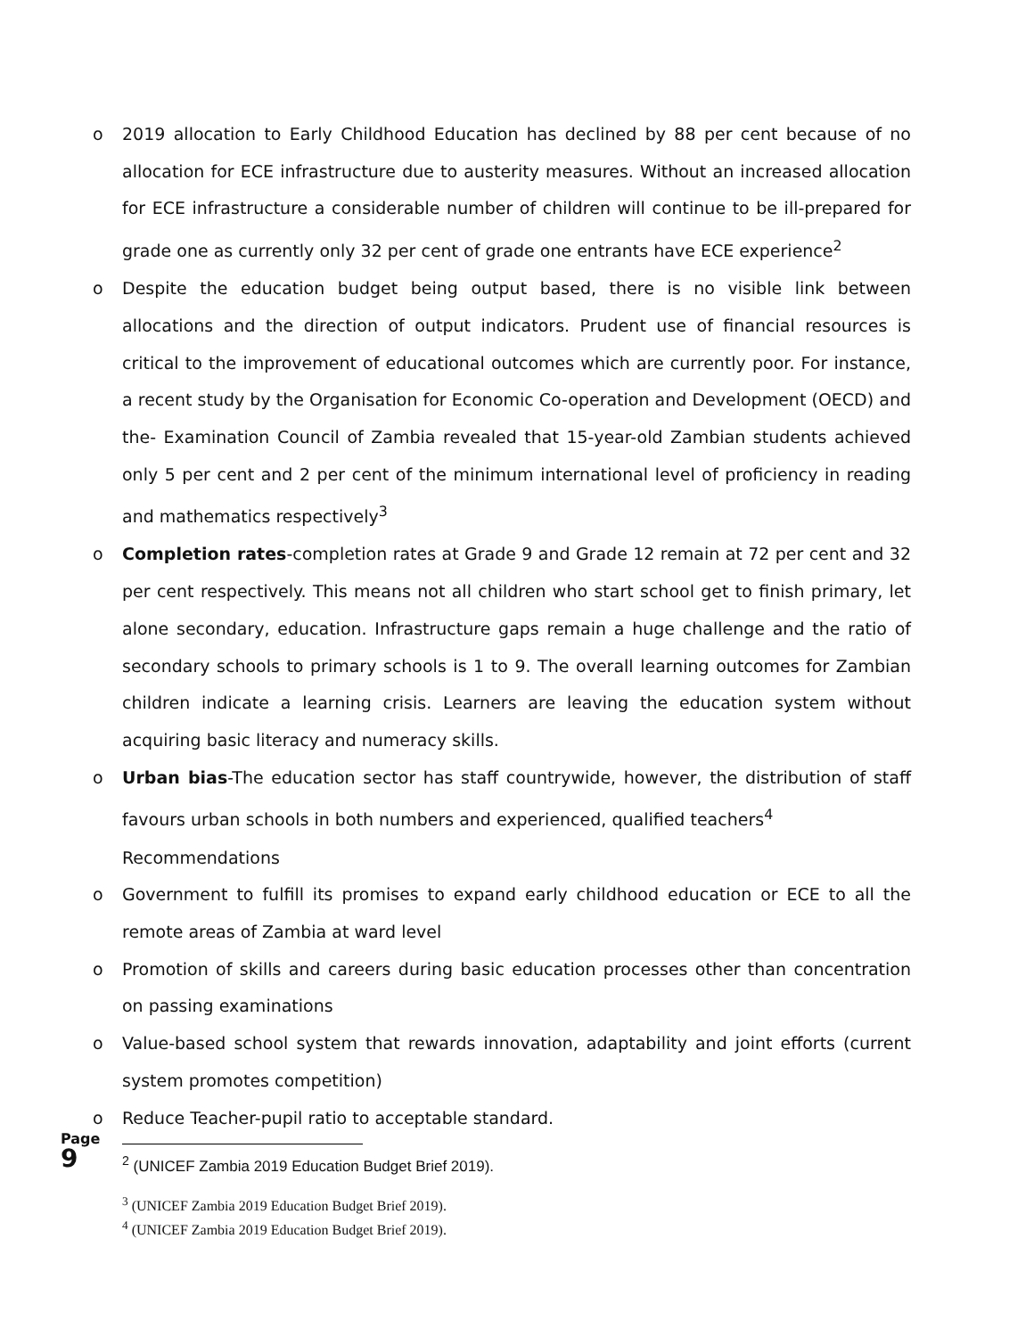o 2019 allocation to Early Childhood Education has declined by 88 per cent because of no allocation for ECE infrastructure due to austerity measures. Without an increased allocation for ECE infrastructure a considerable number of children will continue to be ill-prepared for grade one as currently only 32 per cent of grade one entrants have ECE experience<sup>2</sup>
o Despite the education budget being output based, there is no visible link between allocations and the direction of output indicators. Prudent use of financial resources is critical to the improvement of educational outcomes which are currently poor. For instance, a recent study by the Organisation for Economic Co-operation and Development (OECD) and the- Examination Council of Zambia revealed that 15-year-old Zambian students achieved only 5 per cent and 2 per cent of the minimum international level of proficiency in reading and mathematics respectively<sup>3</sup>
o Completion rates-completion rates at Grade 9 and Grade 12 remain at 72 per cent and 32 per cent respectively. This means not all children who start school get to finish primary, let alone secondary, education. Infrastructure gaps remain a huge challenge and the ratio of secondary schools to primary schools is 1 to 9. The overall learning outcomes for Zambian children indicate a learning crisis. Learners are leaving the education system without acquiring basic literacy and numeracy skills.
o Urban bias-The education sector has staff countrywide, however, the distribution of staff favours urban schools in both numbers and experienced, qualified teachers<sup>4</sup>
Recommendations
o Government to fulfill its promises to expand early childhood education or ECE to all the remote areas of Zambia at ward level
o Promotion of skills and careers during basic education processes other than concentration on passing examinations
o Value-based school system that rewards innovation, adaptability and joint efforts (current system promotes competition)
o Reduce Teacher-pupil ratio to acceptable standard.
<sup>2</sup> (UNICEF Zambia 2019 Education Budget Brief 2019).
<sup>3</sup> (UNICEF Zambia 2019 Education Budget Brief 2019).
<sup>4</sup> (UNICEF Zambia 2019 Education Budget Brief 2019).
Page 9